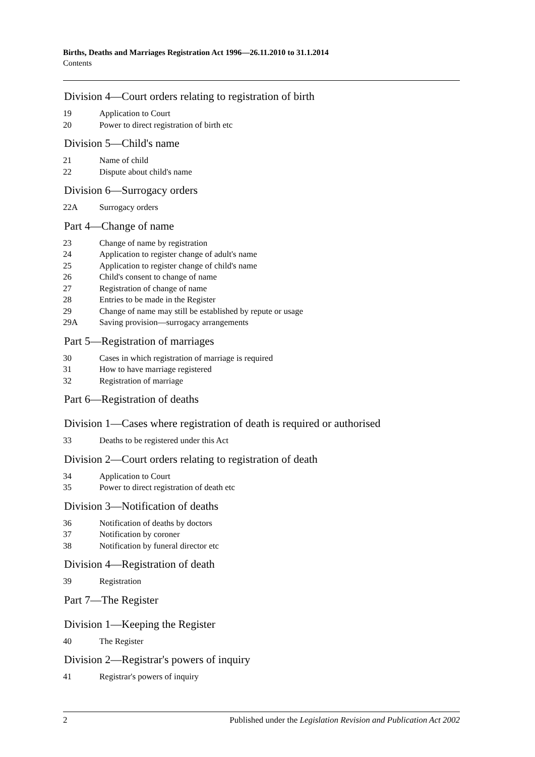Births, Deaths and Marriages Registration Act 1996—26.11.2010 to 31.1.2014
Contents
Division 4—Court orders relating to registration of birth
19 Application to Court
20 Power to direct registration of birth etc
Division 5—Child's name
21 Name of child
22 Dispute about child's name
Division 6—Surrogacy orders
22A Surrogacy orders
Part 4—Change of name
23 Change of name by registration
24 Application to register change of adult's name
25 Application to register change of child's name
26 Child's consent to change of name
27 Registration of change of name
28 Entries to be made in the Register
29 Change of name may still be established by repute or usage
29A Saving provision—surrogacy arrangements
Part 5—Registration of marriages
30 Cases in which registration of marriage is required
31 How to have marriage registered
32 Registration of marriage
Part 6—Registration of deaths
Division 1—Cases where registration of death is required or authorised
33 Deaths to be registered under this Act
Division 2—Court orders relating to registration of death
34 Application to Court
35 Power to direct registration of death etc
Division 3—Notification of deaths
36 Notification of deaths by doctors
37 Notification by coroner
38 Notification by funeral director etc
Division 4—Registration of death
39 Registration
Part 7—The Register
Division 1—Keeping the Register
40 The Register
Division 2—Registrar's powers of inquiry
41 Registrar's powers of inquiry
2 Published under the Legislation Revision and Publication Act 2002